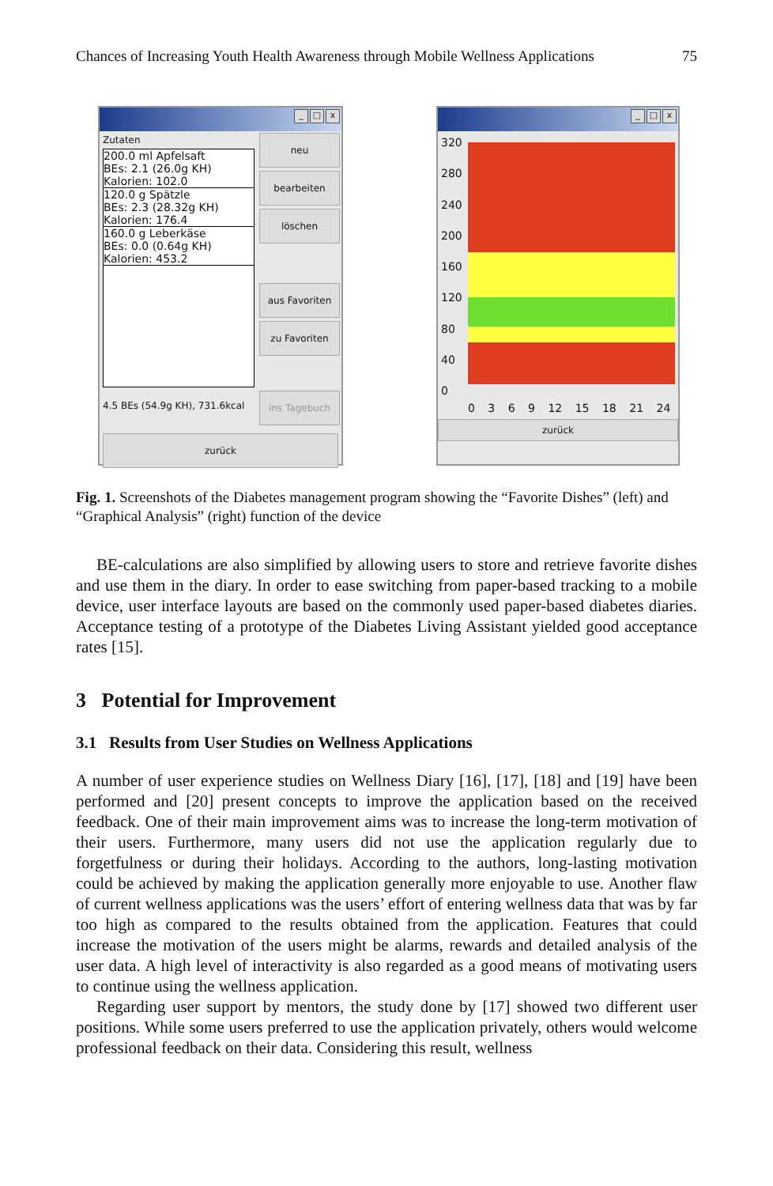Chances of Increasing Youth Health Awareness through Mobile Wellness Applications 75
_ □ x
Zutaten
200.0 ml Apfelsaft
BEs: 2.1 (26.0g KH)
Kalorien: 102.0
120.0 g Spätzle
BEs: 2.3 (28.32g KH)
Kalorien: 176.4
160.0 g Leberkäse
BEs: 0.0 (0.64g KH)
Kalorien: 453.2
4.5 BEs (54.9g KH), 731.6kcal
neu
bearbeiten
löschen
aus Favoriten
zu Favoriten
ins Tagebuch
zurück
_ □ x
320
280
240
200
160
120
80
40
0
0 3 6 9 12 15 18 21 24
zurück
Fig. 1. Screenshots of the Diabetes management program showing the “Favorite Dishes” (left) and “Graphical Analysis” (right) function of the device
BE-calculations are also simplified by allowing users to store and retrieve favorite dishes and use them in the diary. In order to ease switching from paper-based tracking to a mobile device, user interface layouts are based on the commonly used paper-based diabetes diaries. Acceptance testing of a prototype of the Diabetes Living Assistant yielded good acceptance rates [15].
3 Potential for Improvement
3.1 Results from User Studies on Wellness Applications
A number of user experience studies on Wellness Diary [16], [17], [18] and [19] have been performed and [20] present concepts to improve the application based on the received feedback. One of their main improvement aims was to increase the long-term motivation of their users. Furthermore, many users did not use the application regularly due to forgetfulness or during their holidays. According to the authors, long-lasting motivation could be achieved by making the application generally more enjoyable to use. Another flaw of current wellness applications was the users’ effort of entering wellness data that was by far too high as compared to the results obtained from the application. Features that could increase the motivation of the users might be alarms, rewards and detailed analysis of the user data. A high level of interactivity is also regarded as a good means of motivating users to continue using the wellness application.
Regarding user support by mentors, the study done by [17] showed two different user positions. While some users preferred to use the application privately, others would welcome professional feedback on their data. Considering this result, wellness